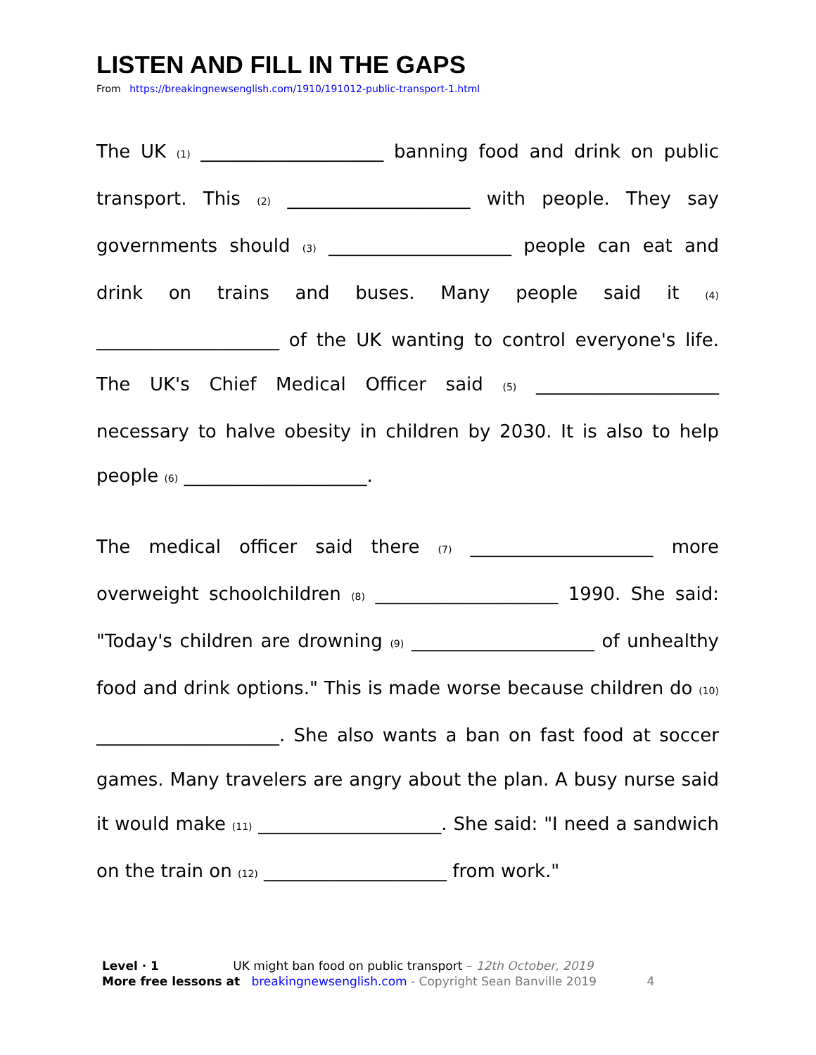LISTEN AND FILL IN THE GAPS
From https://breakingnewsenglish.com/1910/191012-public-transport-1.html
The UK (1) ____________________ banning food and drink on public transport. This (2) ____________________ with people. They say governments should (3) ____________________ people can eat and drink on trains and buses. Many people said it (4) ____________________ of the UK wanting to control everyone's life. The UK's Chief Medical Officer said (5) ____________________ necessary to halve obesity in children by 2030. It is also to help people (6) ____________________.
The medical officer said there (7) ____________________ more overweight schoolchildren (8) ____________________ 1990. She said: "Today's children are drowning (9) ____________________ of unhealthy food and drink options." This is made worse because children do (10) ____________________. She also wants a ban on fast food at soccer games. Many travelers are angry about the plan. A busy nurse said it would make (11) ____________________. She said: "I need a sandwich on the train on (12) ____________________ from work."
Level · 1 UK might ban food on public transport – 12th October, 2019
More free lessons at breakingnewsenglish.com - Copyright Sean Banville 2019 4